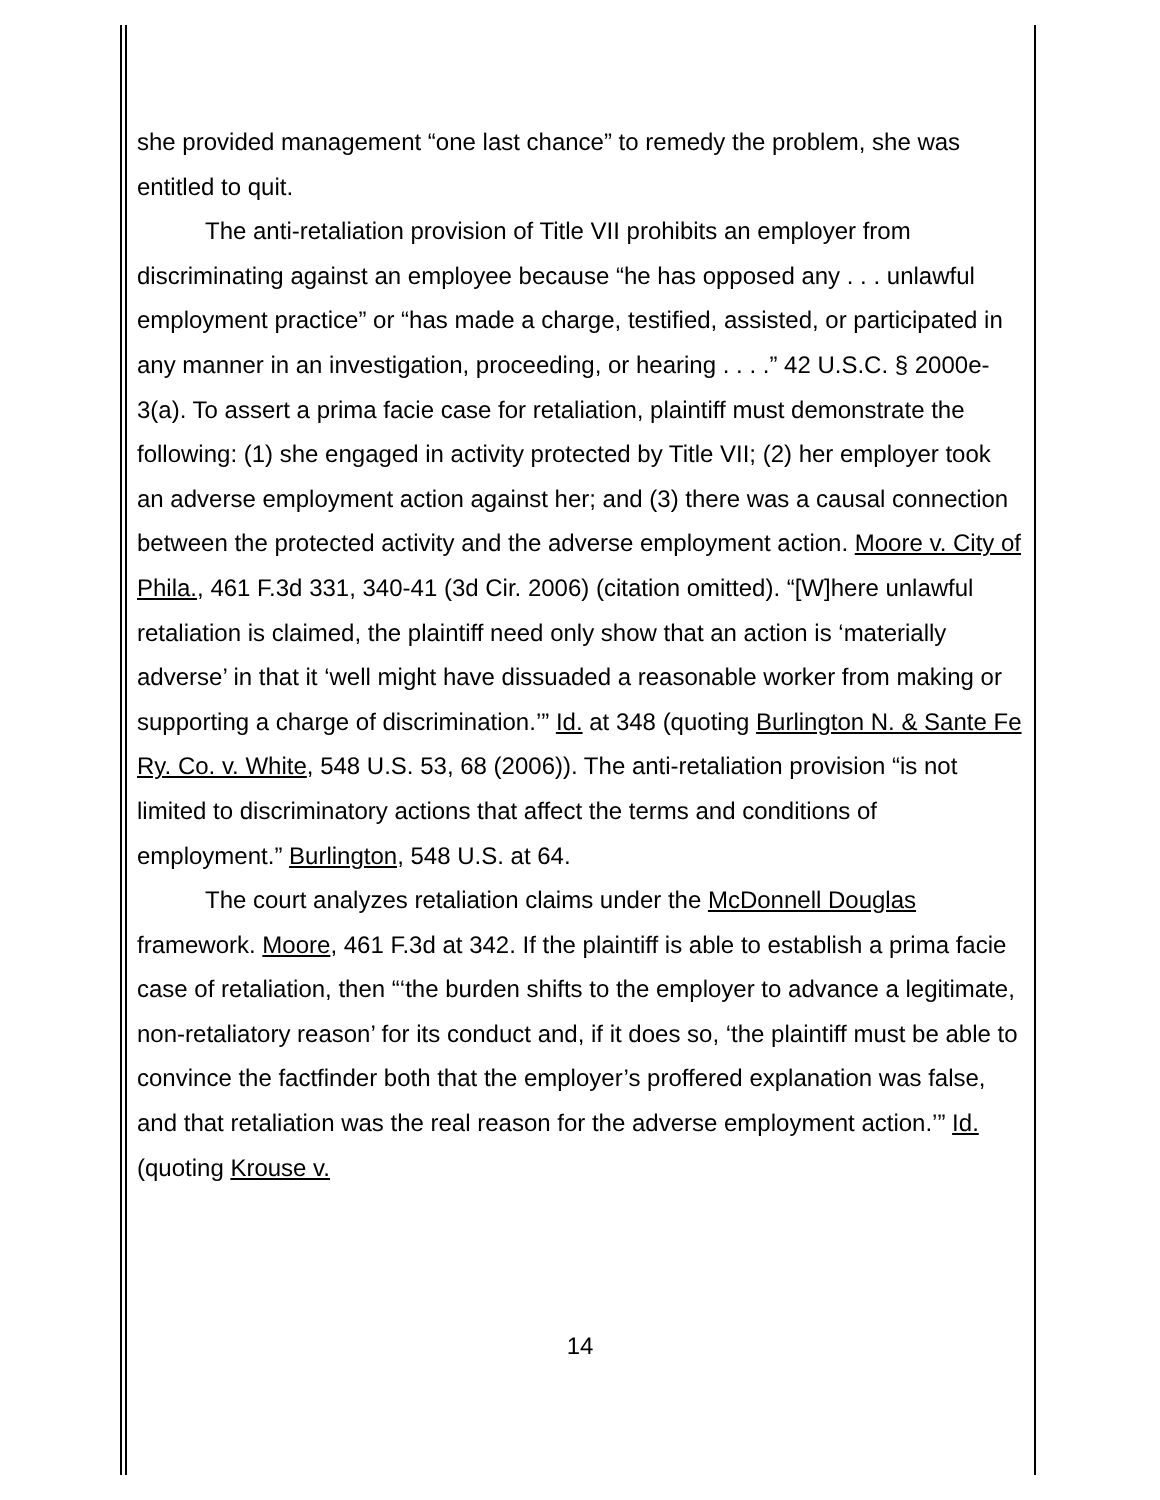she provided management “one last chance” to remedy the problem, she was entitled to quit.
The anti-retaliation provision of Title VII prohibits an employer from discriminating against an employee because “he has opposed any . . . unlawful employment practice” or “has made a charge, testified, assisted, or participated in any manner in an investigation, proceeding, or hearing . . . .” 42 U.S.C. § 2000e-3(a). To assert a prima facie case for retaliation, plaintiff must demonstrate the following: (1) she engaged in activity protected by Title VII; (2) her employer took an adverse employment action against her; and (3) there was a causal connection between the protected activity and the adverse employment action. Moore v. City of Phila., 461 F.3d 331, 340-41 (3d Cir. 2006) (citation omitted). “[W]here unlawful retaliation is claimed, the plaintiff need only show that an action is ‘materially adverse’ in that it ‘well might have dissuaded a reasonable worker from making or supporting a charge of discrimination.’” Id. at 348 (quoting Burlington N. & Sante Fe Ry. Co. v. White, 548 U.S. 53, 68 (2006)). The anti-retaliation provision “is not limited to discriminatory actions that affect the terms and conditions of employment.” Burlington, 548 U.S. at 64.
The court analyzes retaliation claims under the McDonnell Douglas framework. Moore, 461 F.3d at 342. If the plaintiff is able to establish a prima facie case of retaliation, then “‘the burden shifts to the employer to advance a legitimate, non-retaliatory reason’ for its conduct and, if it does so, ‘the plaintiff must be able to convince the factfinder both that the employer’s proffered explanation was false, and that retaliation was the real reason for the adverse employment action.’” Id. (quoting Krouse v.
14